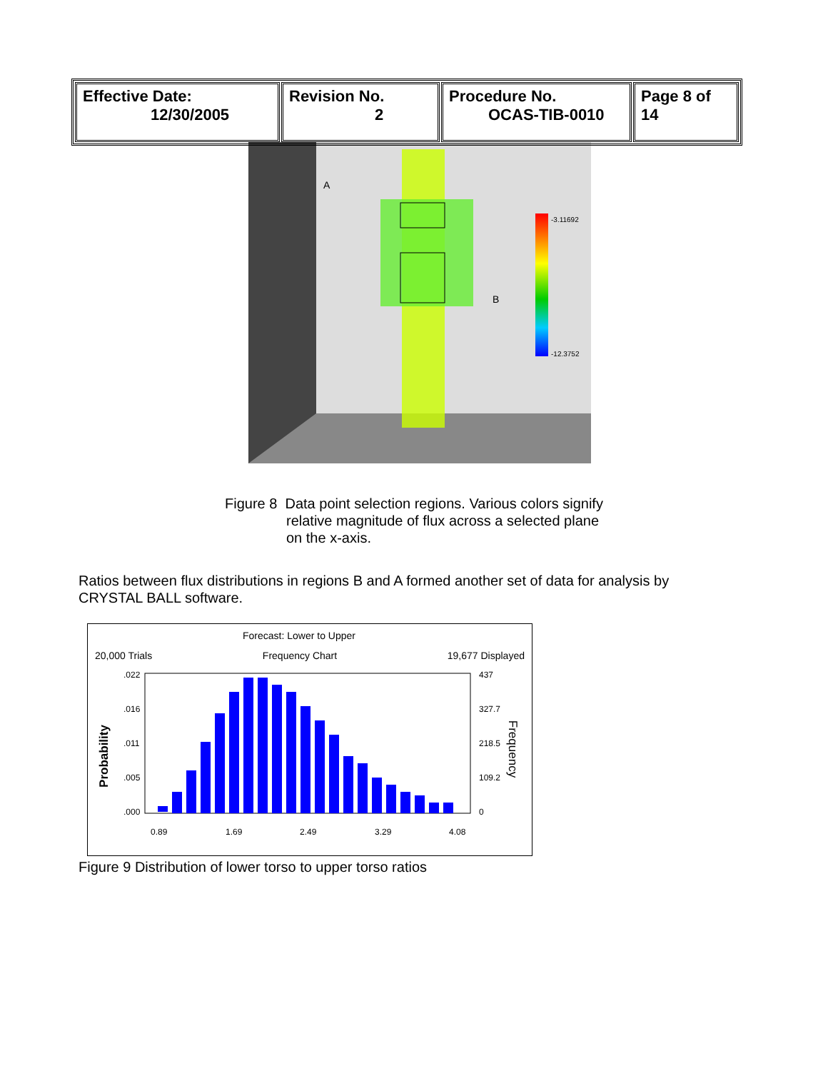| Effective Date: 12/30/2005 | Revision No. 2 | Procedure No. OCAS-TIB-0010 | Page 8 of 14 |
A
B
-3.11692
-12.3752
Figure 8 Data point selection regions. Various colors signify
relative magnitude of flux across a selected plane
on the x-axis.
Ratios between flux distributions in regions B and A formed another set of data for analysis by CRYSTAL BALL software.
Forecast: Lower to Upper
20,000 Trials Frequency Chart 19,677 Displayed
.022
.016
.011
.005
.000
437
327.7
218.5
109.2
0
0.89
1.69
2.49
3.29
4.08
Probability
Frequency
Figure 9 Distribution of lower torso to upper torso ratios